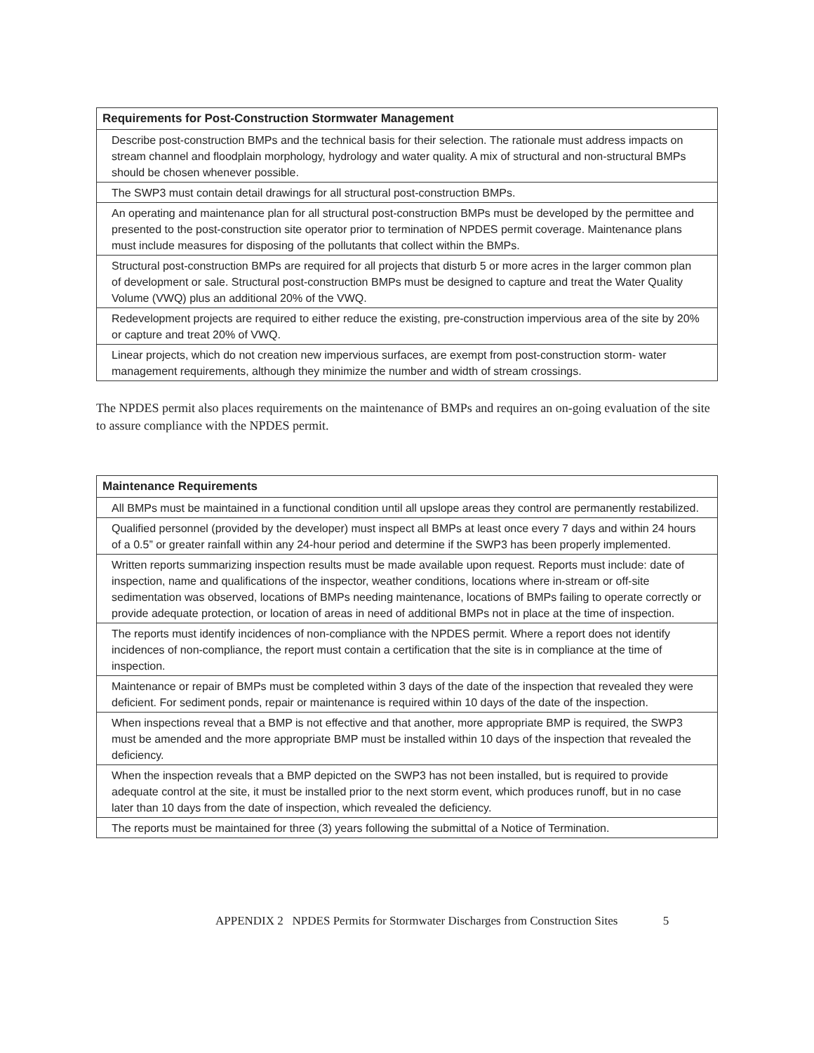| Requirements for Post-Construction Stormwater Management |
| --- |
| Describe post-construction BMPs and the technical basis for their selection. The rationale must address impacts on stream channel and floodplain morphology, hydrology and water quality. A mix of structural and non-structural BMPs should be chosen whenever possible. |
| The SWP3 must contain detail drawings for all structural post-construction BMPs. |
| An operating and maintenance plan for all structural post-construction BMPs must be developed by the permittee and presented to the post-construction site operator prior to termination of NPDES permit coverage. Maintenance plans must include measures for disposing of the pollutants that collect within the BMPs. |
| Structural post-construction BMPs are required for all projects that disturb 5 or more acres in the larger common plan of development or sale. Structural post-construction BMPs must be designed to capture and treat the Water Quality Volume (VWQ) plus an additional 20% of the VWQ. |
| Redevelopment projects are required to either reduce the existing, pre-construction impervious area of the site by 20% or capture and treat 20% of VWQ. |
| Linear projects, which do not creation new impervious surfaces, are exempt from post-construction storm- water management requirements, although they minimize the number and width of stream crossings. |
The NPDES permit also places requirements on the maintenance of BMPs and requires an on-going evaluation of the site to assure compliance with the NPDES permit.
| Maintenance Requirements |
| --- |
| All BMPs must be maintained in a functional condition until all upslope areas they control are permanently restabilized. |
| Qualified personnel (provided by the developer) must inspect all BMPs at least once every 7 days and within 24 hours of a 0.5” or greater rainfall within any 24-hour period and determine if the SWP3 has been properly implemented. |
| Written reports summarizing inspection results must be made available upon request. Reports must include: date of inspection, name and qualifications of the inspector, weather conditions, locations where in-stream or off-site sedimentation was observed, locations of BMPs needing maintenance, locations of BMPs failing to operate correctly or provide adequate protection, or location of areas in need of additional BMPs not in place at the time of inspection. |
| The reports must identify incidences of non-compliance with the NPDES permit. Where a report does not identify incidences of non-compliance, the report must contain a certification that the site is in compliance at the time of inspection. |
| Maintenance or repair of BMPs must be completed within 3 days of the date of the inspection that revealed they were deficient. For sediment ponds, repair or maintenance is required within 10 days of the date of the inspection. |
| When inspections reveal that a BMP is not effective and that another, more appropriate BMP is required, the SWP3 must be amended and the more appropriate BMP must be installed within 10 days of the inspection that revealed the deficiency. |
| When the inspection reveals that a BMP depicted on the SWP3 has not been installed, but is required to provide adequate control at the site, it must be installed prior to the next storm event, which produces runoff, but in no case later than 10 days from the date of inspection, which revealed the deficiency. |
| The reports must be maintained for three (3) years following the submittal of a Notice of Termination. |
APPENDIX 2 NPDES Permits for Stormwater Discharges from Construction Sites 5